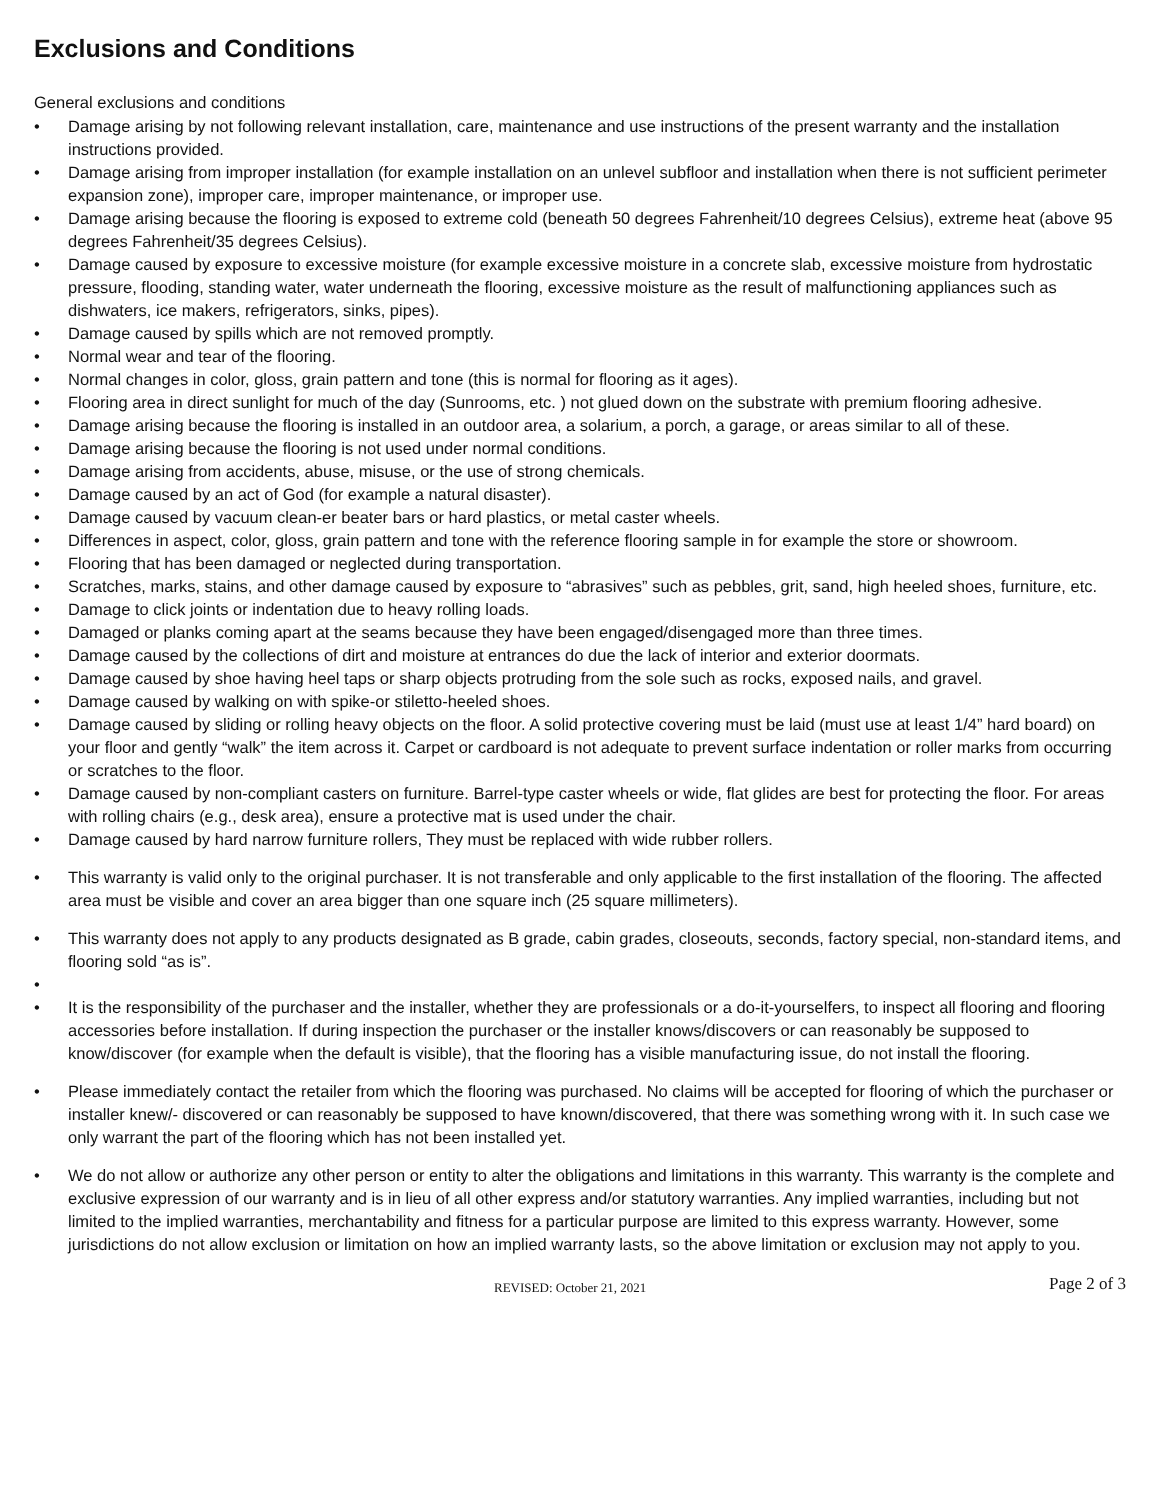Exclusions and Conditions
General exclusions and conditions
• Damage arising by not following relevant installation, care, maintenance and use instructions of the present warranty and the installation instructions provided.
• Damage arising from improper installation (for example installation on an unlevel subfloor and installation when there is not sufficient perimeter expansion zone), improper care, improper maintenance, or improper use.
• Damage arising because the flooring is exposed to extreme cold (beneath 50 degrees Fahrenheit/10 degrees Celsius), extreme heat (above 95 degrees Fahrenheit/35 degrees Celsius).
• Damage caused by exposure to excessive moisture (for example excessive moisture in a concrete slab, excessive moisture from hydrostatic pressure, flooding, standing water, water underneath the flooring, excessive moisture as the result of malfunctioning appliances such as dishwaters, ice makers, refrigerators, sinks, pipes).
• Damage caused by spills which are not removed promptly.
• Normal wear and tear of the flooring.
• Normal changes in color, gloss, grain pattern and tone (this is normal for flooring as it ages).
• Flooring area in direct sunlight for much of the day (Sunrooms, etc. ) not glued down on the substrate with premium flooring adhesive.
• Damage arising because the flooring is installed in an outdoor area, a solarium, a porch, a garage, or areas similar to all of these.
• Damage arising because the flooring is not used under normal conditions.
• Damage arising from accidents, abuse, misuse, or the use of strong chemicals.
• Damage caused by an act of God (for example a natural disaster).
• Damage caused by vacuum clean-er beater bars or hard plastics, or metal caster wheels.
• Differences in aspect, color, gloss, grain pattern and tone with the reference flooring sample in for example the store or showroom.
• Flooring that has been damaged or neglected during transportation.
• Scratches, marks, stains, and other damage caused by exposure to “abrasives” such as pebbles, grit, sand, high heeled shoes, furniture, etc.
• Damage to click joints or indentation due to heavy rolling loads.
• Damaged or planks coming apart at the seams because they have been engaged/disengaged more than three times.
• Damage caused by the collections of dirt and moisture at entrances do due the lack of interior and exterior doormats.
• Damage caused by shoe having heel taps or sharp objects protruding from the sole such as rocks, exposed nails, and gravel.
• Damage caused by walking on with spike-or stiletto-heeled shoes.
• Damage caused by sliding or rolling heavy objects on the floor. A solid protective covering must be laid (must use at least 1/4” hard board) on your floor and gently “walk” the item across it. Carpet or cardboard is not adequate to prevent surface indentation or roller marks from occurring or scratches to the floor.
• Damage caused by non-compliant casters on furniture. Barrel-type caster wheels or wide, flat glides are best for protecting the floor. For areas with rolling chairs (e.g., desk area), ensure a protective mat is used under the chair.
• Damage caused by hard narrow furniture rollers, They must be replaced with wide rubber rollers.
• This warranty is valid only to the original purchaser. It is not transferable and only applicable to the first installation of the flooring. The affected area must be visible and cover an area bigger than one square inch (25 square millimeters).
• This warranty does not apply to any products designated as B grade, cabin grades, closeouts, seconds, factory special, non-standard items, and flooring sold “as is”.
•
• It is the responsibility of the purchaser and the installer, whether they are professionals or a do-it-yourselfers, to inspect all flooring and flooring accessories before installation. If during inspection the purchaser or the installer knows/discovers or can reasonably be supposed to know/discover (for example when the default is visible), that the flooring has a visible manufacturing issue, do not install the flooring.
• Please immediately contact the retailer from which the flooring was purchased. No claims will be accepted for flooring of which the purchaser or installer knew/- discovered or can reasonably be supposed to have known/discovered, that there was something wrong with it. In such case we only warrant the part of the flooring which has not been installed yet.
• We do not allow or authorize any other person or entity to alter the obligations and limitations in this warranty. This warranty is the complete and exclusive expression of our warranty and is in lieu of all other express and/or statutory warranties. Any implied warranties, including but not limited to the implied warranties, merchantability and fitness for a particular purpose are limited to this express warranty. However, some jurisdictions do not allow exclusion or limitation on how an implied warranty lasts, so the above limitation or exclusion may not apply to you.
REVISED: October 21, 2021 Page 2 of 3